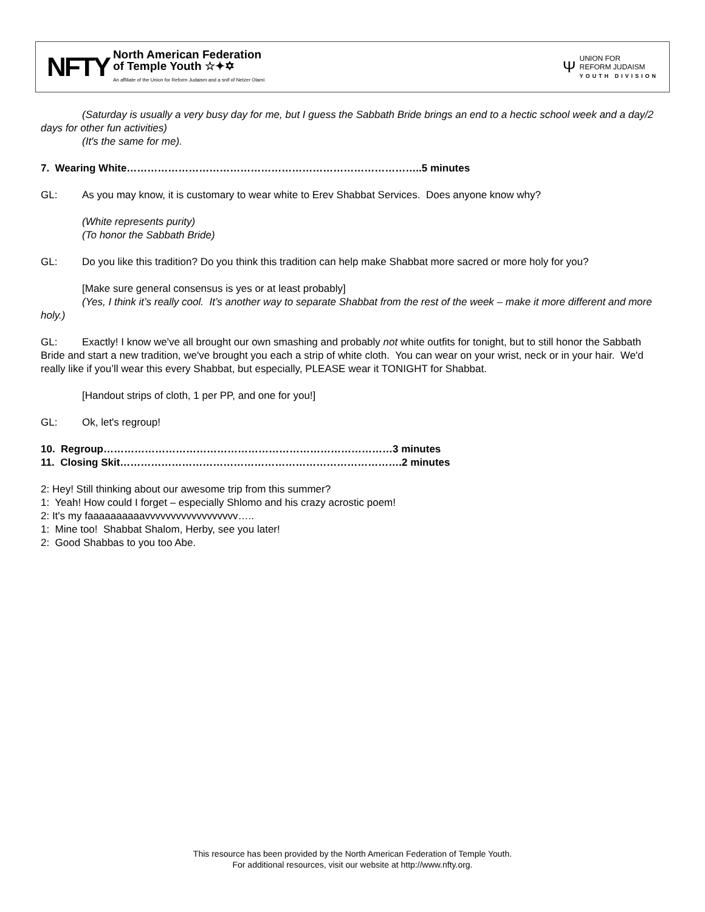NFTY
North American Federation
of Temple Youth ☆✦✡
An affiliate of the Union for Reform Judaism and a snif of Netzer Olami
Ψ
UNION FOR
REFORM JUDAISM
YOUTH DIVISION
(Saturday is usually a very busy day for me, but I guess the Sabbath Bride brings an end to a hectic school week and a day/2 days for other fun activities)
(It's the same for me).
7. Wearing White…………………………………………………………………………..5 minutes
GL: As you may know, it is customary to wear white to Erev Shabbat Services. Does anyone know why?
(White represents purity)
(To honor the Sabbath Bride)
GL: Do you like this tradition? Do you think this tradition can help make Shabbat more sacred or more holy for you?
[Make sure general consensus is yes or at least probably]
(Yes, I think it’s really cool. It’s another way to separate Shabbat from the rest of the week – make it more different and more holy.)
GL: Exactly! I know we've all brought our own smashing and probably not white outfits for tonight, but to still honor the Sabbath Bride and start a new tradition, we've brought you each a strip of white cloth. You can wear on your wrist, neck or in your hair. We'd really like if you’ll wear this every Shabbat, but especially, PLEASE wear it TONIGHT for Shabbat.
[Handout strips of cloth, 1 per PP, and one for you!]
GL: Ok, let's regroup!
10. Regroup…………………………………………………………………………3 minutes
11. Closing Skit……………………………………………………………………….2 minutes
2: Hey! Still thinking about our awesome trip from this summer?
1: Yeah! How could I forget – especially Shlomo and his crazy acrostic poem!
2: It's my faaaaaaaaaavvvvvvvvvvvvvvvvvv…..
1: Mine too! Shabbat Shalom, Herby, see you later!
2: Good Shabbas to you too Abe.
This resource has been provided by the North American Federation of Temple Youth.
For additional resources, visit our website at http://www.nfty.org.